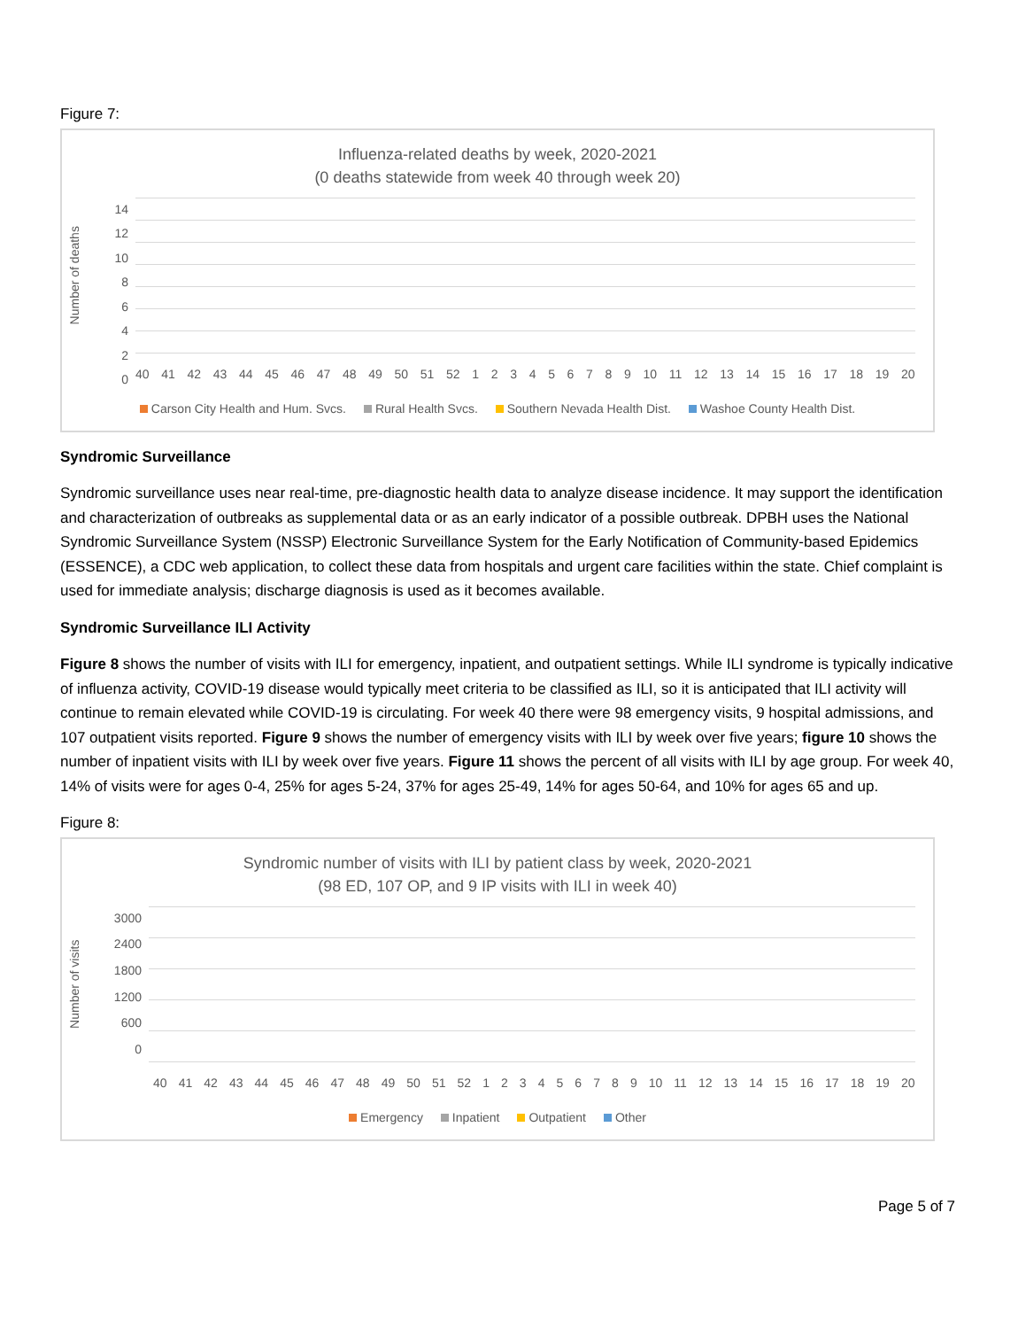Figure 7:
Influenza-related deaths by week, 2020-2021
(0 deaths statewide from week 40 through week 20)
Number of deaths
14
12
10
86420
40 41 42 43 44 45 46 47 48 49 50 51 52 1 2 3 4 5 6 7 8 9 10 11 12 13 14 15 16 17 18 19 20
Carson City Health and Hum. Svcs. Rural Health Svcs. Southern Nevada Health Dist. Washoe County Health Dist.
Syndromic Surveillance
Syndromic surveillance uses near real-time, pre-diagnostic health data to analyze disease incidence. It may support the identification and characterization of outbreaks as supplemental data or as an early indicator of a possible outbreak. DPBH uses the National Syndromic Surveillance System (NSSP) Electronic Surveillance System for the Early Notification of Community-based Epidemics (ESSENCE), a CDC web application, to collect these data from hospitals and urgent care facilities within the state. Chief complaint is used for immediate analysis; discharge diagnosis is used as it becomes available.
Syndromic Surveillance ILI Activity
Figure 8 shows the number of visits with ILI for emergency, inpatient, and outpatient settings. While ILI syndrome is typically indicative of influenza activity, COVID-19 disease would typically meet criteria to be classified as ILI, so it is anticipated that ILI activity will continue to remain elevated while COVID-19 is circulating. For week 40 there were 98 emergency visits, 9 hospital admissions, and 107 outpatient visits reported. Figure 9 shows the number of emergency visits with ILI by week over five years; figure 10 shows the number of inpatient visits with ILI by week over five years. Figure 11 shows the percent of all visits with ILI by age group. For week 40, 14% of visits were for ages 0-4, 25% for ages 5-24, 37% for ages 25-49, 14% for ages 50-64, and 10% for ages 65 and up.
Figure 8:
Syndromic number of visits with ILI by patient class by week, 2020-2021
(98 ED, 107 OP, and 9 IP visits with ILI in week 40)
Number of visits
3000
2400
1800
1200
600
0
40 41 42 43 44 45 46 47 48 49 50 51 52 1 2 3 4 5 6 7 8 9 10 11 12 13 14 15 16 17 18 19 20
Emergency Inpatient Outpatient Other
Page 5 of 7